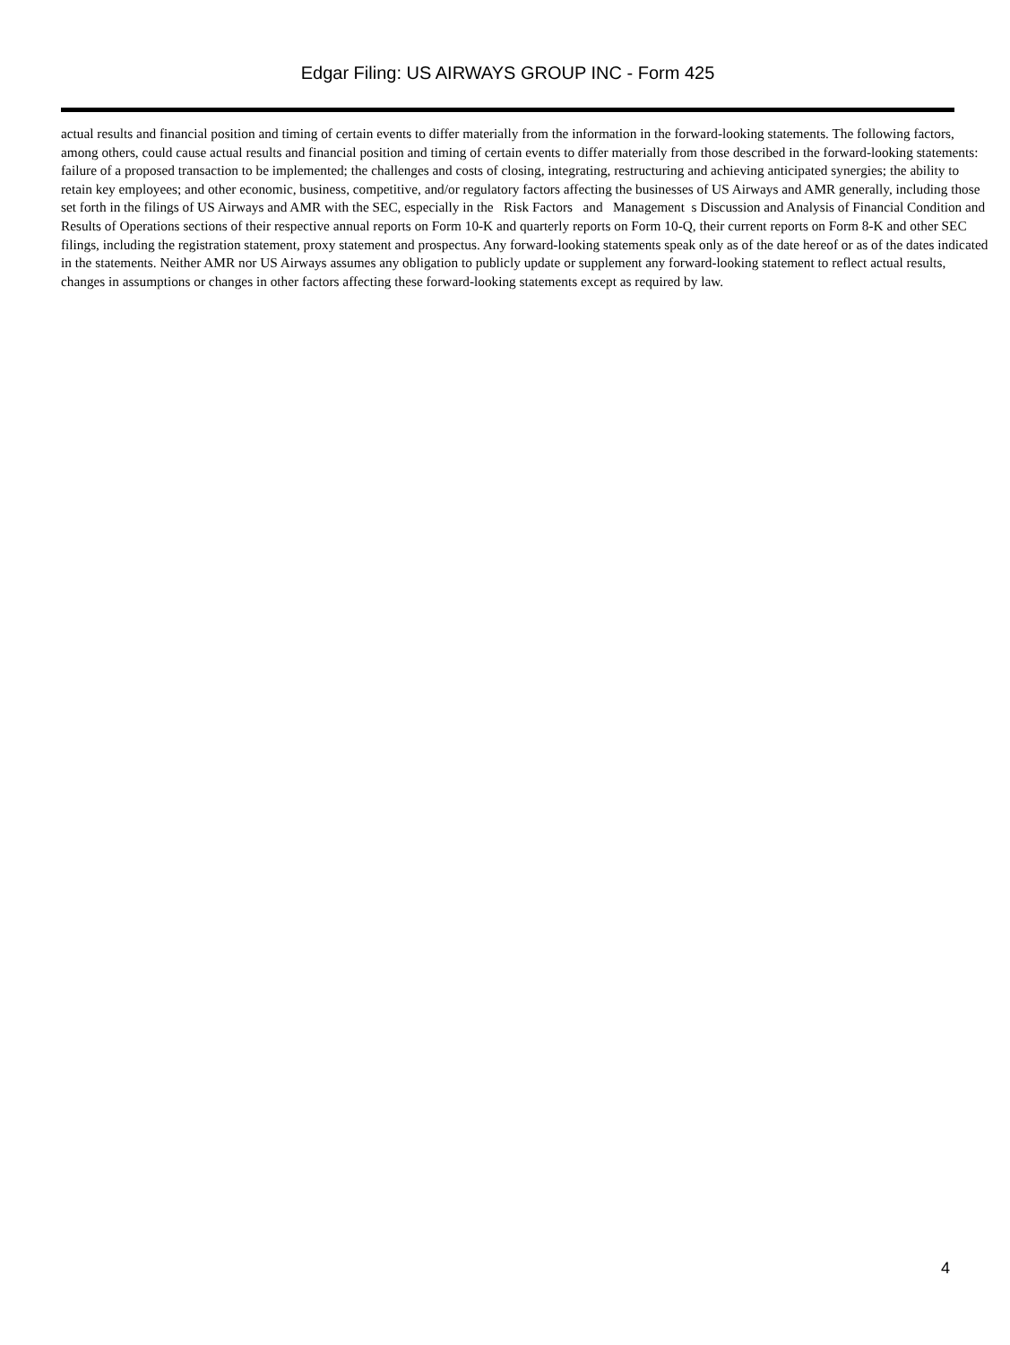Edgar Filing: US AIRWAYS GROUP INC - Form 425
actual results and financial position and timing of certain events to differ materially from the information in the forward-looking statements. The following factors, among others, could cause actual results and financial position and timing of certain events to differ materially from those described in the forward-looking statements: failure of a proposed transaction to be implemented; the challenges and costs of closing, integrating, restructuring and achieving anticipated synergies; the ability to retain key employees; and other economic, business, competitive, and/or regulatory factors affecting the businesses of US Airways and AMR generally, including those set forth in the filings of US Airways and AMR with the SEC, especially in the Risk Factors and Management s Discussion and Analysis of Financial Condition and Results of Operations sections of their respective annual reports on Form 10-K and quarterly reports on Form 10-Q, their current reports on Form 8-K and other SEC filings, including the registration statement, proxy statement and prospectus. Any forward-looking statements speak only as of the date hereof or as of the dates indicated in the statements. Neither AMR nor US Airways assumes any obligation to publicly update or supplement any forward-looking statement to reflect actual results, changes in assumptions or changes in other factors affecting these forward-looking statements except as required by law.
4